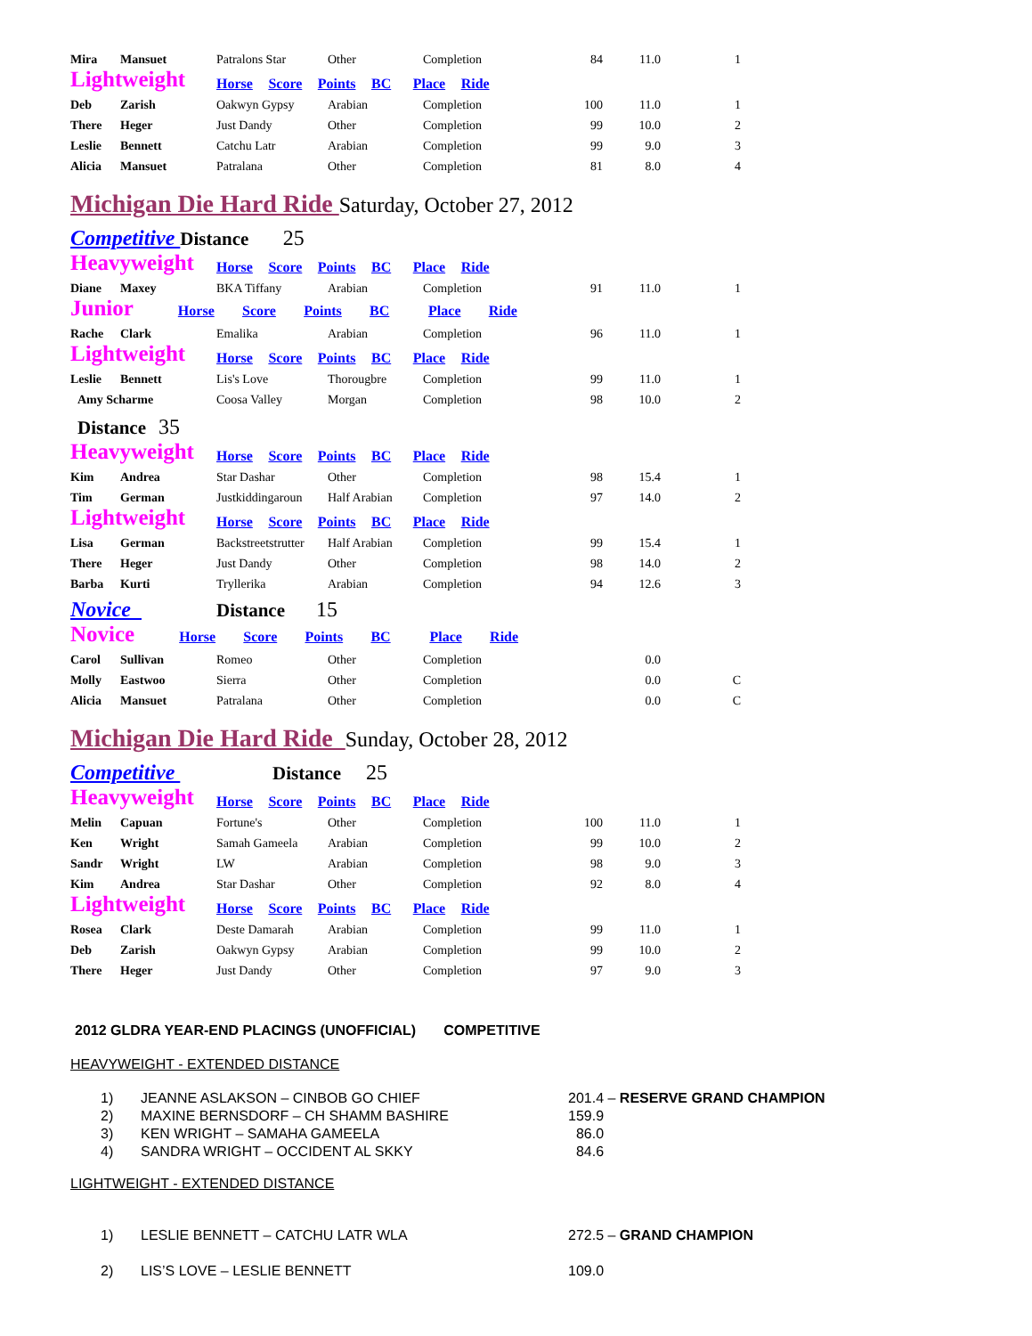| Mira | Mansuet | Patralons Star | Other | Completion | 84 | 11.0 | 1 |
| Lightweight | | Horse Score Points BC Place Ride | | | | | |
| Deb | Zarish | Oakwyn Gypsy | Arabian | Completion | 100 | 11.0 | 1 |
| There | Heger | Just Dandy | Other | Completion | 99 | 10.0 | 2 |
| Leslie | Bennett | Catchu Latr | Arabian | Completion | 99 | 9.0 | 3 |
| Alicia | Mansuet | Patralana | Other | Completion | 81 | 8.0 | 4 |
| Michigan Die Hard Ride Saturday, October 27, 2012 | | | | | | | |
| Competitive Distance 25 | | | | | | | |
| Heavyweight | | Horse Score Points BC Place Ride | | | | | |
| Diane | Maxey | BKA Tiffany | Arabian | Completion | 91 | 11.0 | 1 |
| Junior Horse Score Points BC Place Ride | | | | | | | |
| Rache | Clark | Emalika | Arabian | Completion | 96 | 11.0 | 1 |
| Lightweight | | Horse Score Points BC Place Ride | | | | | |
| Leslie | Bennett | Lis's Love | Thorougbre | Completion | 99 | 11.0 | 1 |
| Amy Scharme | | Coosa Valley | Morgan | Completion | 98 | 10.0 | 2 |
| Distance 35 | | | | | | | |
| Heavyweight | | Horse Score Points BC Place Ride | | | | | |
| Kim | Andrea | Star Dashar | Other | Completion | 98 | 15.4 | 1 |
| Tim | German | Justkiddingaroun | Half Arabian | Completion | 97 | 14.0 | 2 |
| Lightweight | | Horse Score Points BC Place Ride | | | | | |
| Lisa | German | Backstreetstrutter | Half Arabian | Completion | 99 | 15.4 | 1 |
| There | Heger | Just Dandy | Other | Completion | 98 | 14.0 | 2 |
| Barba | Kurti | Tryllerika | Arabian | Completion | 94 | 12.6 | 3 |
| Novice | | Distance 15 | | | | | |
| Novice Horse Score Points BC Place Ride | | | | | | | |
| Carol | Sullivan | Romeo | Other | Completion | | 0.0 | |
| Molly | Eastwoo | Sierra | Other | Completion | | 0.0 | C |
| Alicia | Mansuet | Patralana | Other | Completion | | 0.0 | C |
| Michigan Die Hard Ride Sunday, October 28, 2012 | | | | | | | |
| Competitive | | Distance 25 | | | | | |
| Heavyweight | | Horse Score Points BC Place Ride | | | | | |
| Melin | Capuan | Fortune's | Other | Completion | 100 | 11.0 | 1 |
| Ken | Wright | Samah Gameela | Arabian | Completion | 99 | 10.0 | 2 |
| Sandr | Wright | LW | Arabian | Completion | 98 | 9.0 | 3 |
| Kim | Andrea | Star Dashar | Other | Completion | 92 | 8.0 | 4 |
| Lightweight | | Horse Score Points BC Place Ride | | | | | |
| Rosea | Clark | Deste Damarah | Arabian | Completion | 99 | 11.0 | 1 |
| Deb | Zarish | Oakwyn Gypsy | Arabian | Completion | 99 | 10.0 | 2 |
| There | Heger | Just Dandy | Other | Completion | 97 | 9.0 | 3 |
2012 GLDRA YEAR-END PLACINGS (UNOFFICIAL) COMPETITIVE
HEAVYWEIGHT - EXTENDED DISTANCE
| 1) | JEANNE ASLAKSON – CINBOB GO CHIEF | 201.4 – RESERVE GRAND CHAMPION |
| 2) | MAXINE BERNSDORF – CH SHAMM BASHIRE | 159.9 |
| 3) | KEN WRIGHT – SAMAHA GAMEELA | 86.0 |
| 4) | SANDRA WRIGHT – OCCIDENT AL SKKY | 84.6 |
LIGHTWEIGHT - EXTENDED DISTANCE
| 1) | LESLIE BENNETT – CATCHU LATR WLA | 272.5 – GRAND CHAMPION |
| 2) | LIS’S LOVE – LESLIE BENNETT | 109.0 |